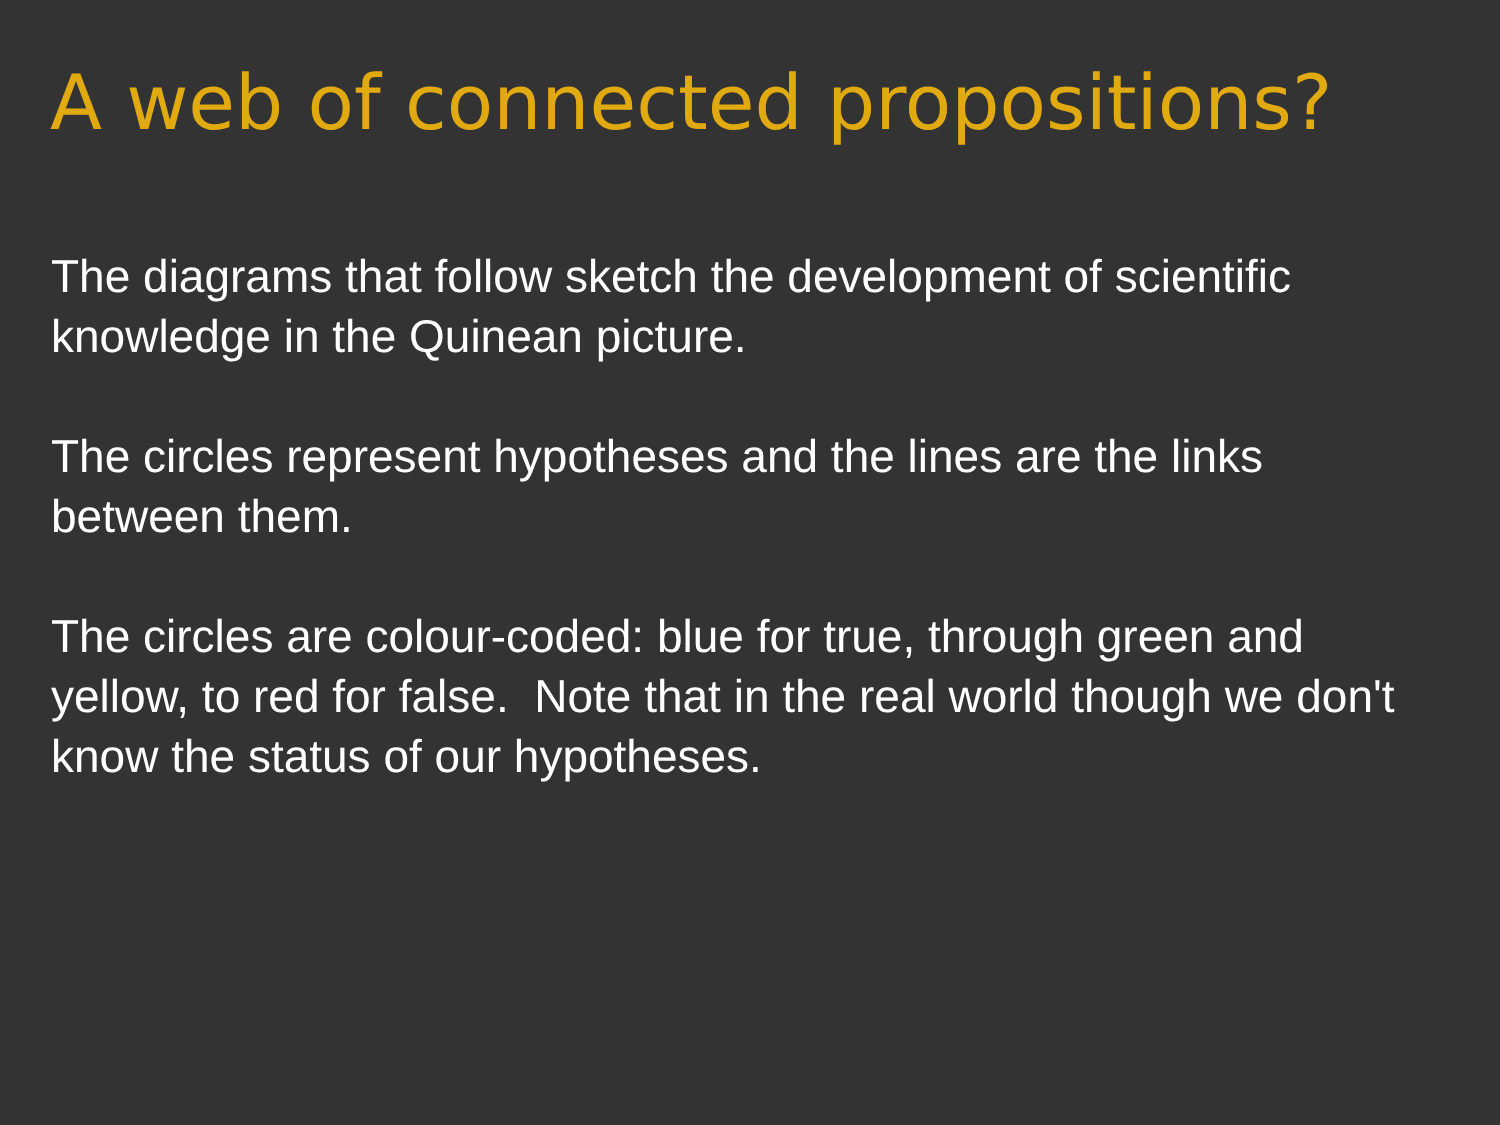A web of connected propositions?
The diagrams that follow sketch the development of scientific knowledge in the Quinean picture.
The circles represent hypotheses and the lines are the links between them.
The circles are colour-coded: blue for true, through green and yellow, to red for false. Note that in the real world though we don't know the status of our hypotheses.